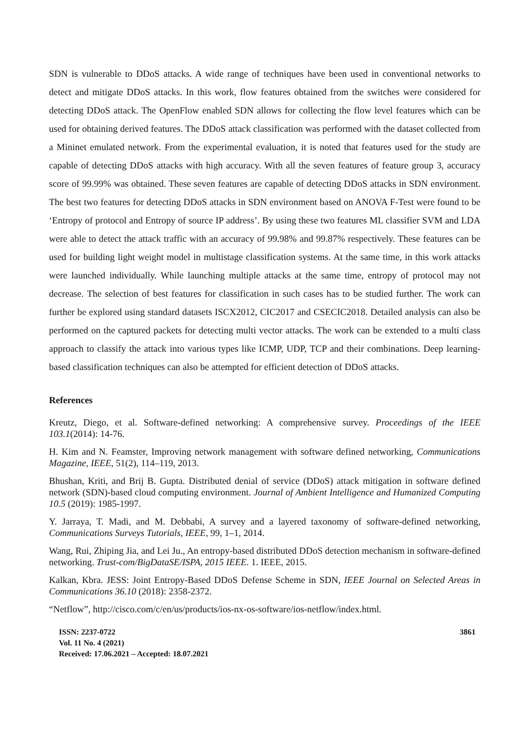SDN is vulnerable to DDoS attacks. A wide range of techniques have been used in conventional networks to detect and mitigate DDoS attacks. In this work, flow features obtained from the switches were considered for detecting DDoS attack. The OpenFlow enabled SDN allows for collecting the flow level features which can be used for obtaining derived features. The DDoS attack classification was performed with the dataset collected from a Mininet emulated network. From the experimental evaluation, it is noted that features used for the study are capable of detecting DDoS attacks with high accuracy. With all the seven features of feature group 3, accuracy score of 99.99% was obtained. These seven features are capable of detecting DDoS attacks in SDN environment. The best two features for detecting DDoS attacks in SDN environment based on ANOVA F-Test were found to be ‘Entropy of protocol and Entropy of source IP address’. By using these two features ML classifier SVM and LDA were able to detect the attack traffic with an accuracy of 99.98% and 99.87% respectively. These features can be used for building light weight model in multistage classification systems. At the same time, in this work attacks were launched individually. While launching multiple attacks at the same time, entropy of protocol may not decrease. The selection of best features for classification in such cases has to be studied further. The work can further be explored using standard datasets ISCX2012, CIC2017 and CSECIC2018. Detailed analysis can also be performed on the captured packets for detecting multi vector attacks. The work can be extended to a multi class approach to classify the attack into various types like ICMP, UDP, TCP and their combinations. Deep learning-based classification techniques can also be attempted for efficient detection of DDoS attacks.
References
Kreutz, Diego, et al. Software-defined networking: A comprehensive survey. Proceedings of the IEEE 103.1(2014): 14-76.
H. Kim and N. Feamster, Improving network management with software defined networking, Communications Magazine, IEEE, 51(2), 114–119, 2013.
Bhushan, Kriti, and Brij B. Gupta. Distributed denial of service (DDoS) attack mitigation in software defined network (SDN)-based cloud computing environment. Journal of Ambient Intelligence and Humanized Computing 10.5 (2019): 1985-1997.
Y. Jarraya, T. Madi, and M. Debbabi, A survey and a layered taxonomy of software-defined networking, Communications Surveys Tutorials, IEEE, 99, 1–1, 2014.
Wang, Rui, Zhiping Jia, and Lei Ju., An entropy-based distributed DDoS detection mechanism in software-defined networking. Trust-com/BigDataSE/ISPA, 2015 IEEE. 1. IEEE, 2015.
Kalkan, Kbra. JESS: Joint Entropy-Based DDoS Defense Scheme in SDN, IEEE Journal on Selected Areas in Communications 36.10 (2018): 2358-2372.
“Netflow”, http://cisco.com/c/en/us/products/ios-nx-os-software/ios-netflow/index.html.
ISSN: 2237-0722
Vol. 11 No. 4 (2021)
Received: 17.06.2021 – Accepted: 18.07.2021
3861